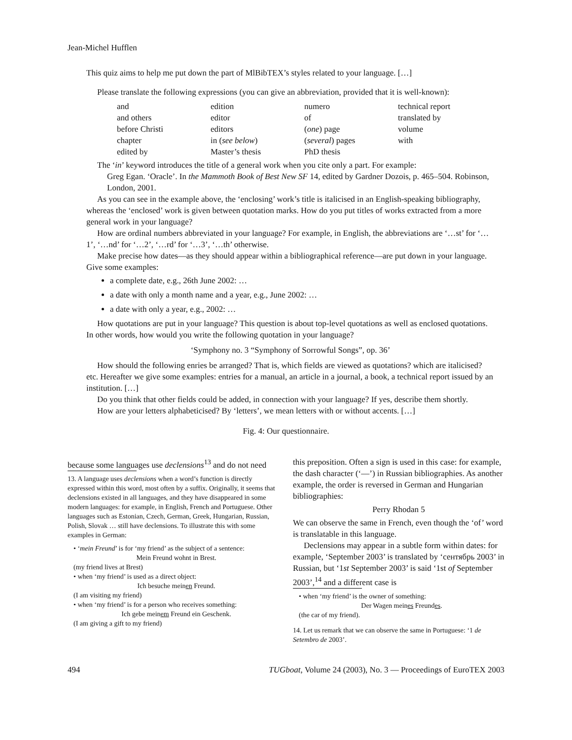Jean-Michel Hufflen
This quiz aims to help me put down the part of MlBibTEX’s styles related to your language. […]
Please translate the following expressions (you can give an abbreviation, provided that it is well-known):
| and | edition | numero | technical report |
| and others | editor | of | translated by |
| before Christi | editors | ( one ) page | volume |
| chapter | in ( see below ) | ( several ) pages | with |
| edited by | Master’s thesis | PhD thesis | |
The ‘in’ keyword introduces the title of a general work when you cite only a part. For example:
Greg Egan. ‘Oracle’. In the Mammoth Book of Best New SF 14, edited by Gardner Dozois, p. 465–504. Robinson, London, 2001.
As you can see in the example above, the ‘enclosing’ work’s title is italicised in an English-speaking bibliography, whereas the ‘enclosed’ work is given between quotation marks. How do you put titles of works extracted from a more general work in your language?
How are ordinal numbers abbreviated in your language? For example, in English, the abbreviations are ‘…st’ for ‘…1’, ‘…nd’ for ‘…2’, ‘…rd’ for ‘…3’, ‘…th’ otherwise.
Make precise how dates—as they should appear within a bibliographical reference—are put down in your language. Give some examples:
a complete date, e.g., 26th June 2002: …
a date with only a month name and a year, e.g., June 2002: …
a date with only a year, e.g., 2002: …
How quotations are put in your language? This question is about top-level quotations as well as enclosed quotations. In other words, how would you write the following quotation in your language?
‘Symphony no. 3 “Symphony of Sorrowful Songs”, op. 36’
How should the following enries be arranged? That is, which fields are viewed as quotations? which are italicised? etc. Hereafter we give some examples: entries for a manual, an article in a journal, a book, a technical report issued by an institution. […]
Do you think that other fields could be added, in connection with your language? If yes, describe them shortly.
How are your letters alphabeticised? By ‘letters’, we mean letters with or without accents. […]
Fig. 4: Our questionnaire.
because some languages use declensions<sup>13</sup> and do not need
13. A language uses declensions when a word’s function is directly expressed within this word, most often by a suffix. Originally, it seems that declensions existed in all languages, and they have disappeared in some modern languages: for example, in English, French and Portuguese. Other languages such as Estonian, Czech, German, Greek, Hungarian, Russian, Polish, Slovak … still have declensions. To illustrate this with some examples in German:
• ‘mein Freund’ is for ‘my friend’ as the subject of a sentence:
Mein Freund wohnt in Brest.
(my friend lives at Brest)
• when ‘my friend’ is used as a direct object:
Ich besuche meinen Freund.
(I am visiting my friend)
• when ‘my friend’ is for a person who receives something:
Ich gebe meinem Freund ein Geschenk.
(I am giving a gift to my friend)
this preposition. Often a sign is used in this case: for example, the dash character (‘—’) in Russian bibliographies. As another example, the order is reversed in German and Hungarian bibliographies:
Perry Rhodan 5
We can observe the same in French, even though the ‘of’ word is translatable in this language.
Declensions may appear in a subtle form within dates: for example, ‘September 2003’ is translated by ‘сентябрь 2003’ in Russian, but ‘1st September 2003’ is said ‘1st of September 2003’,<sup>14</sup> and a different case is
• when ‘my friend’ is the owner of something:
Der Wagen meines Freundes.
(the car of my friend).
14. Let us remark that we can observe the same in Portuguese: ‘1 de Setembro de 2003’.
494 TUGboat, Volume 24 (2003), No. 3 — Proceedings of EuroTEX 2003